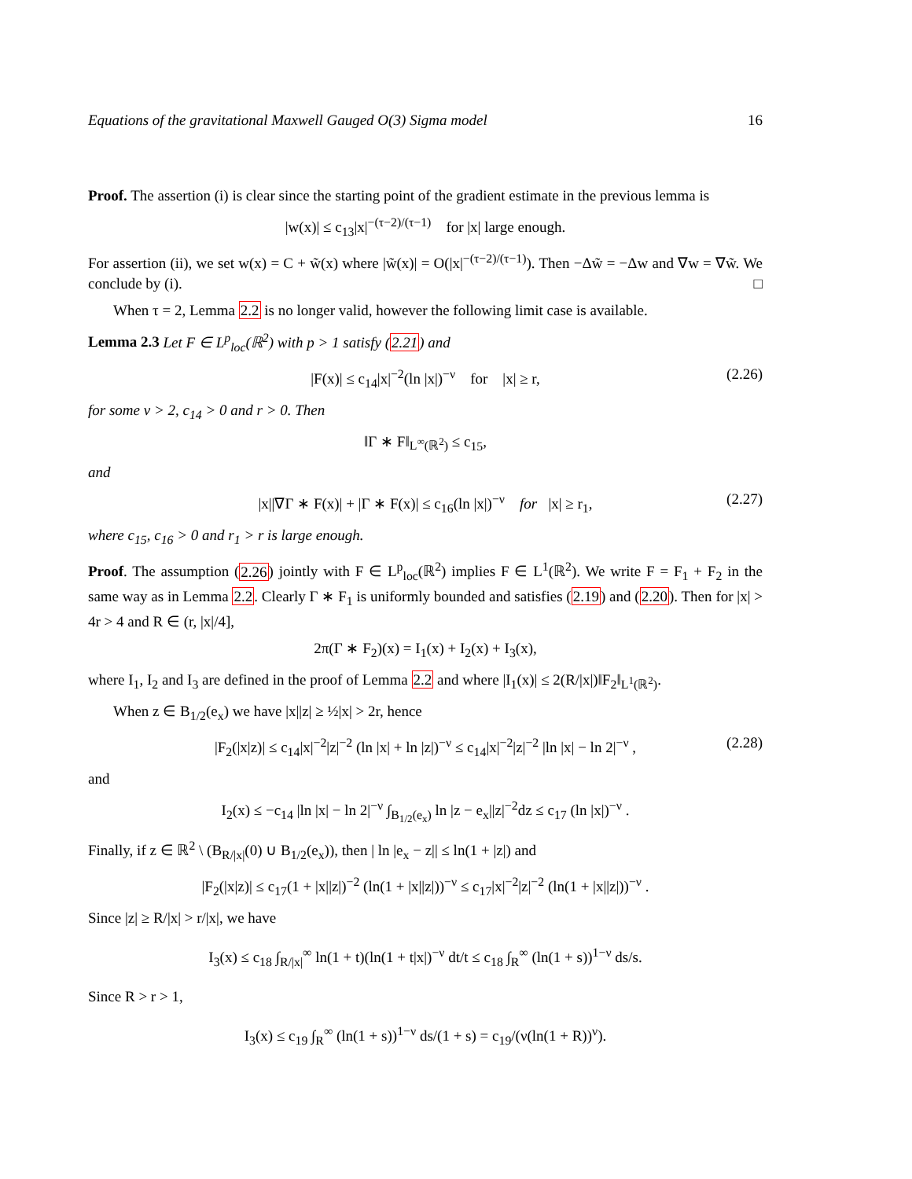Equations of the gravitational Maxwell Gauged O(3) Sigma model 16
Proof. The assertion (i) is clear since the starting point of the gradient estimate in the previous lemma is
|w(x)| ≤ c<sub>13</sub>|x|<sup>−(τ−2)/(τ−1)</sup> for |x| large enough.
For assertion (ii), we set w(x) = C + w̃(x) where |w̃(x)| = O(|x|<sup>−(τ−2)/(τ−1)</sup>). Then −Δw̃ = −Δw and ∇w = ∇w̃. We conclude by (i). □
When τ = 2, Lemma 2.2 is no longer valid, however the following limit case is available.
Lemma 2.3 Let F ∈ L<sup>p</sup><sub>loc</sub>(ℝ<sup>2</sup>) with p > 1 satisfy (2.21) and
|F(x)| ≤ c<sub>14</sub>|x|<sup>−2</sup>(ln |x|)<sup>−ν</sup> for |x| ≥ r, (2.26)
for some ν > 2, c<sub>14</sub> > 0 and r > 0. Then
‖Γ ∗ F‖<sub>L<sup>∞</sup>(ℝ<sup>2</sup>)</sub> ≤ c<sub>15</sub>,
and
|x||∇Γ ∗ F(x)| + |Γ ∗ F(x)| ≤ c<sub>16</sub>(ln |x|)<sup>−ν</sup> for |x| ≥ r<sub>1</sub>, (2.27)
where c<sub>15</sub>, c<sub>16</sub> > 0 and r<sub>1</sub> > r is large enough.
Proof. The assumption (2.26) jointly with F ∈ L<sup>p</sup><sub>loc</sub>(ℝ<sup>2</sup>) implies F ∈ L<sup>1</sup>(ℝ<sup>2</sup>). We write F = F<sub>1</sub> + F<sub>2</sub> in the same way as in Lemma 2.2. Clearly Γ ∗ F<sub>1</sub> is uniformly bounded and satisfies (2.19) and (2.20). Then for |x| > 4r > 4 and R ∈ (r, |x|/4],
2π(Γ ∗ F<sub>2</sub>)(x) = I<sub>1</sub>(x) + I<sub>2</sub>(x) + I<sub>3</sub>(x),
where I<sub>1</sub>, I<sub>2</sub> and I<sub>3</sub> are defined in the proof of Lemma 2.2 and where |I<sub>1</sub>(x)| ≤ 2(R/|x|)‖F<sub>2</sub>‖<sub>L<sup>1</sup>(ℝ<sup>2</sup>)</sub>.
When z ∈ B<sub>1/2</sub>(e<sub>x</sub>) we have |x||z| ≥ ½|x| > 2r, hence
|F<sub>2</sub>(|x|z)| ≤ c<sub>14</sub>|x|<sup>−2</sup>|z|<sup>−2</sup> (ln |x| + ln |z|)<sup>−ν</sup> ≤ c<sub>14</sub>|x|<sup>−2</sup>|z|<sup>−2</sup> |ln |x| − ln 2|<sup>−ν</sup> , (2.28)
and
I<sub>2</sub>(x) ≤ −c<sub>14</sub> |ln |x| − ln 2|<sup>−ν</sup> ∫<sub>B<sub>1/2</sub>(e<sub>x</sub>)</sub> ln |z − e<sub>x</sub>||z|<sup>−2</sup>dz ≤ c<sub>17</sub> (ln |x|)<sup>−ν</sup> .
Finally, if z ∈ ℝ<sup>2</sup> \ (B<sub>R/|x|</sub>(0) ∪ B<sub>1/2</sub>(e<sub>x</sub>)), then | ln |e<sub>x</sub> − z|| ≤ ln(1 + |z|) and
|F<sub>2</sub>(|x|z)| ≤ c<sub>17</sub>(1 + |x||z|)<sup>−2</sup> (ln(1 + |x||z|))<sup>−ν</sup> ≤ c<sub>17</sub>|x|<sup>−2</sup>|z|<sup>−2</sup> (ln(1 + |x||z|))<sup>−ν</sup> .
Since |z| ≥ R/|x| > r/|x|, we have
I<sub>3</sub>(x) ≤ c<sub>18</sub> ∫<sub>R/|x|</sub><sup>∞</sup> ln(1 + t)(ln(1 + t|x|)<sup>−ν</sup> dt/t ≤ c<sub>18</sub> ∫<sub>R</sub><sup>∞</sup> (ln(1 + s))<sup>1−ν</sup> ds/s.
Since R > r > 1,
I<sub>3</sub>(x) ≤ c<sub>19</sub> ∫<sub>R</sub><sup>∞</sup> (ln(1 + s))<sup>1−ν</sup> ds/(1 + s) = c<sub>19</sub>/(ν(ln(1 + R))<sup>ν</sup>).